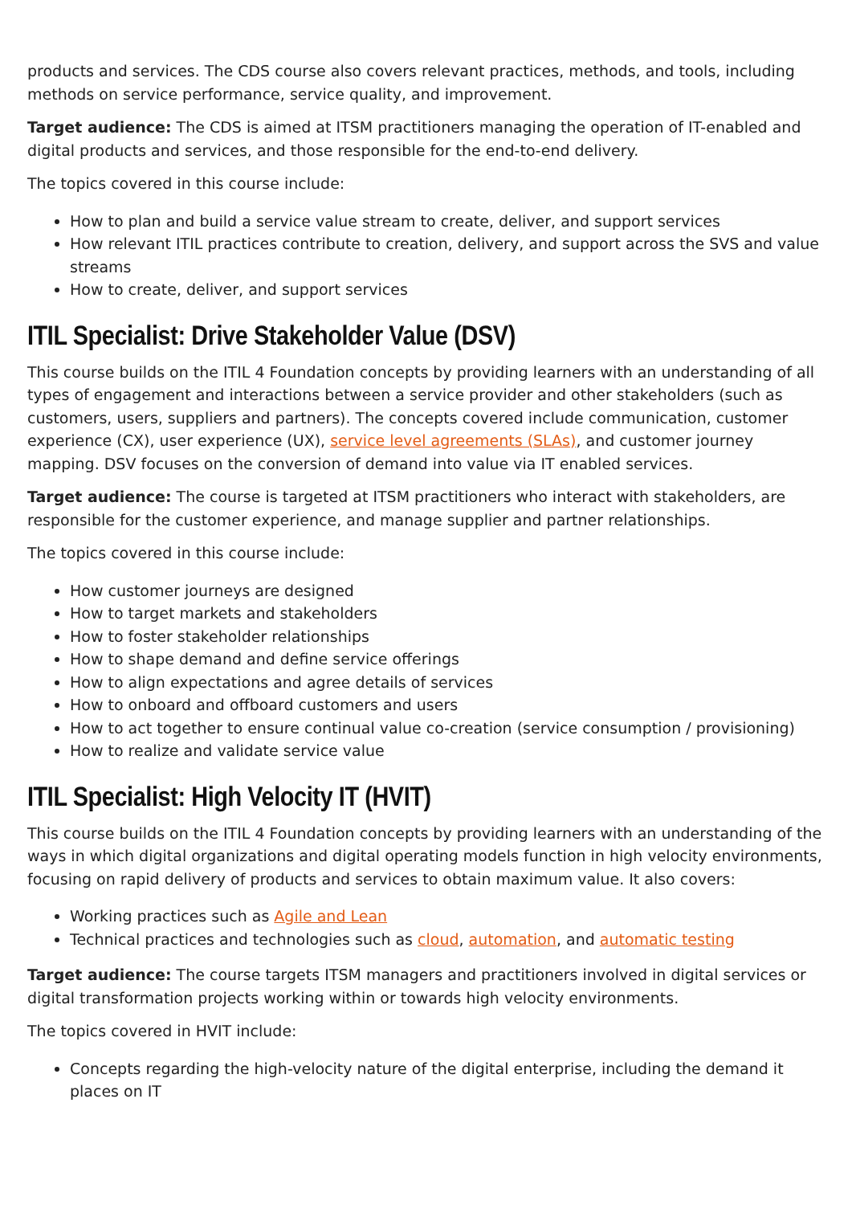products and services. The CDS course also covers relevant practices, methods, and tools, including methods on service performance, service quality, and improvement.
Target audience: The CDS is aimed at ITSM practitioners managing the operation of IT-enabled and digital products and services, and those responsible for the end-to-end delivery.
The topics covered in this course include:
How to plan and build a service value stream to create, deliver, and support services
How relevant ITIL practices contribute to creation, delivery, and support across the SVS and value streams
How to create, deliver, and support services
ITIL Specialist: Drive Stakeholder Value (DSV)
This course builds on the ITIL 4 Foundation concepts by providing learners with an understanding of all types of engagement and interactions between a service provider and other stakeholders (such as customers, users, suppliers and partners). The concepts covered include communication, customer experience (CX), user experience (UX), service level agreements (SLAs), and customer journey mapping. DSV focuses on the conversion of demand into value via IT enabled services.
Target audience: The course is targeted at ITSM practitioners who interact with stakeholders, are responsible for the customer experience, and manage supplier and partner relationships.
The topics covered in this course include:
How customer journeys are designed
How to target markets and stakeholders
How to foster stakeholder relationships
How to shape demand and define service offerings
How to align expectations and agree details of services
How to onboard and offboard customers and users
How to act together to ensure continual value co-creation (service consumption / provisioning)
How to realize and validate service value
ITIL Specialist: High Velocity IT (HVIT)
This course builds on the ITIL 4 Foundation concepts by providing learners with an understanding of the ways in which digital organizations and digital operating models function in high velocity environments, focusing on rapid delivery of products and services to obtain maximum value. It also covers:
Working practices such as Agile and Lean
Technical practices and technologies such as cloud, automation, and automatic testing
Target audience: The course targets ITSM managers and practitioners involved in digital services or digital transformation projects working within or towards high velocity environments.
The topics covered in HVIT include:
Concepts regarding the high-velocity nature of the digital enterprise, including the demand it places on IT